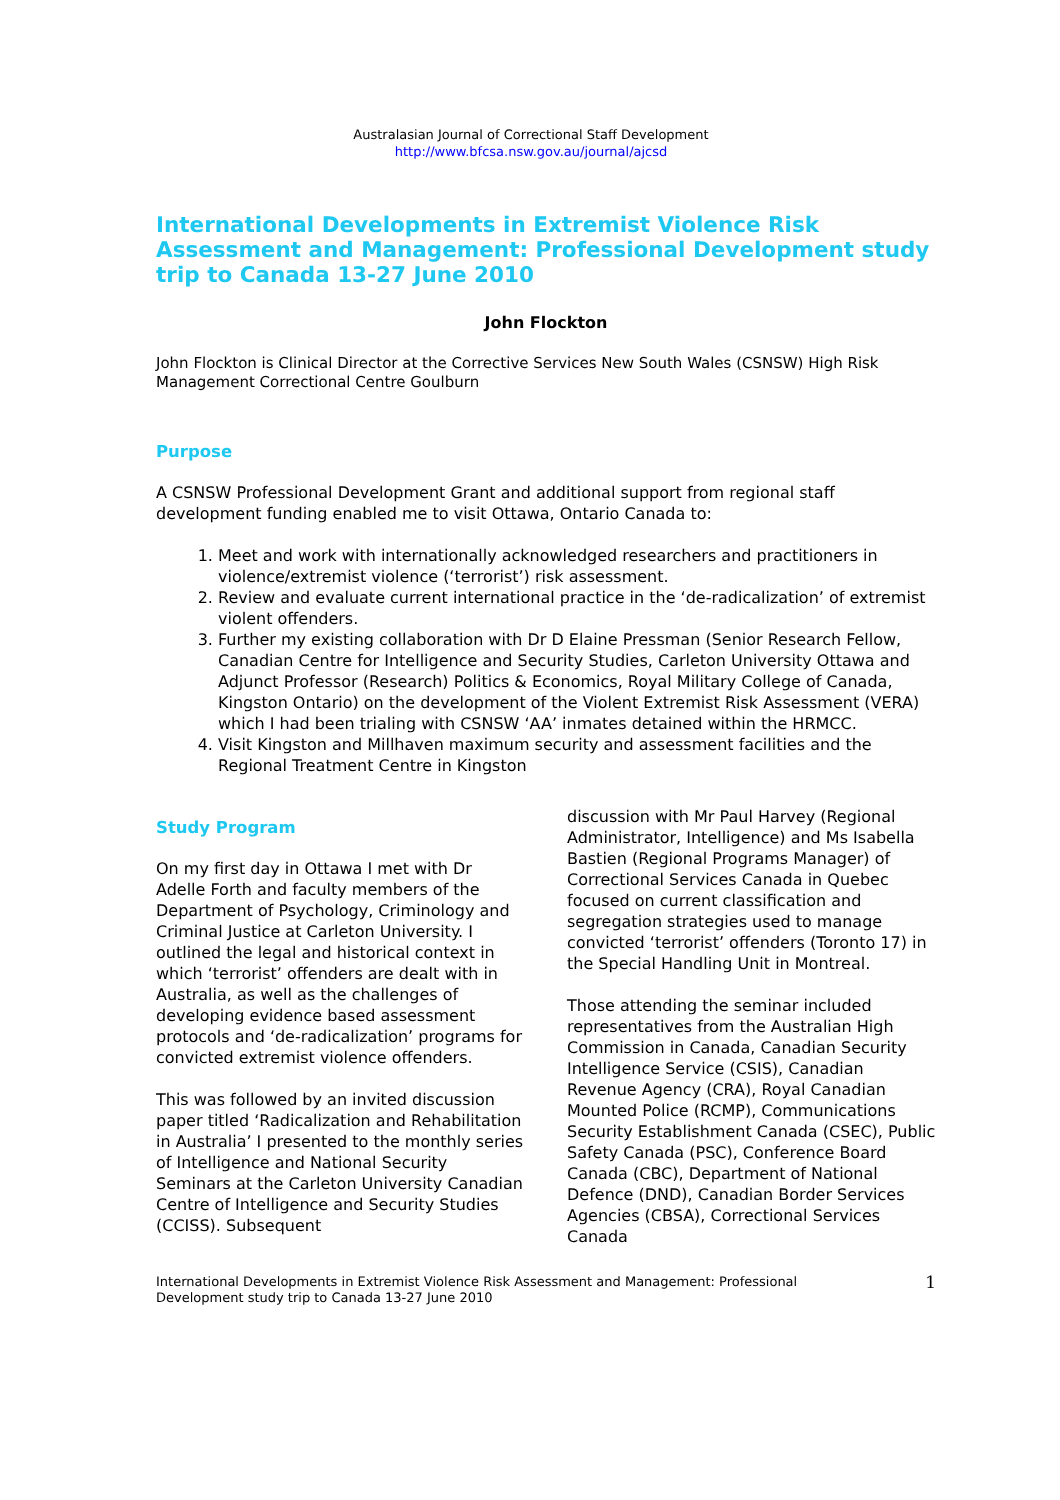Australasian Journal of Correctional Staff Development
http://www.bfcsa.nsw.gov.au/journal/ajcsd
International Developments in Extremist Violence Risk Assessment and Management: Professional Development study trip to Canada 13-27 June 2010
John Flockton
John Flockton is Clinical Director at the Corrective Services New South Wales (CSNSW) High Risk Management Correctional Centre Goulburn
Purpose
A CSNSW Professional Development Grant and additional support from regional staff development funding enabled me to visit Ottawa, Ontario Canada to:
1. Meet and work with internationally acknowledged researchers and practitioners in violence/extremist violence (‘terrorist’) risk assessment.
2. Review and evaluate current international practice in the ‘de-radicalization’ of extremist violent offenders.
3. Further my existing collaboration with Dr D Elaine Pressman (Senior Research Fellow, Canadian Centre for Intelligence and Security Studies, Carleton University Ottawa and Adjunct Professor (Research) Politics & Economics, Royal Military College of Canada, Kingston Ontario) on the development of the Violent Extremist Risk Assessment (VERA) which I had been trialing with CSNSW ‘AA’ inmates detained within the HRMCC.
4. Visit Kingston and Millhaven maximum security and assessment facilities and the Regional Treatment Centre in Kingston
Study Program
On my first day in Ottawa I met with Dr Adelle Forth and faculty members of the Department of Psychology, Criminology and Criminal Justice at Carleton University. I outlined the legal and historical context in which ‘terrorist’ offenders are dealt with in Australia, as well as the challenges of developing evidence based assessment protocols and ‘de-radicalization’ programs for convicted extremist violence offenders.
This was followed by an invited discussion paper titled ‘Radicalization and Rehabilitation in Australia’ I presented to the monthly series of Intelligence and National Security Seminars at the Carleton University Canadian Centre of Intelligence and Security Studies (CCISS). Subsequent
discussion with Mr Paul Harvey (Regional Administrator, Intelligence) and Ms Isabella Bastien (Regional Programs Manager) of Correctional Services Canada in Quebec focused on current classification and segregation strategies used to manage convicted ‘terrorist’ offenders (Toronto 17) in the Special Handling Unit in Montreal.
Those attending the seminar included representatives from the Australian High Commission in Canada, Canadian Security Intelligence Service (CSIS), Canadian Revenue Agency (CRA), Royal Canadian Mounted Police (RCMP), Communications Security Establishment Canada (CSEC), Public Safety Canada (PSC), Conference Board Canada (CBC), Department of National Defence (DND), Canadian Border Services Agencies (CBSA), Correctional Services Canada
International Developments in Extremist Violence Risk Assessment and Management: Professional Development study trip to Canada 13-27 June 2010 1